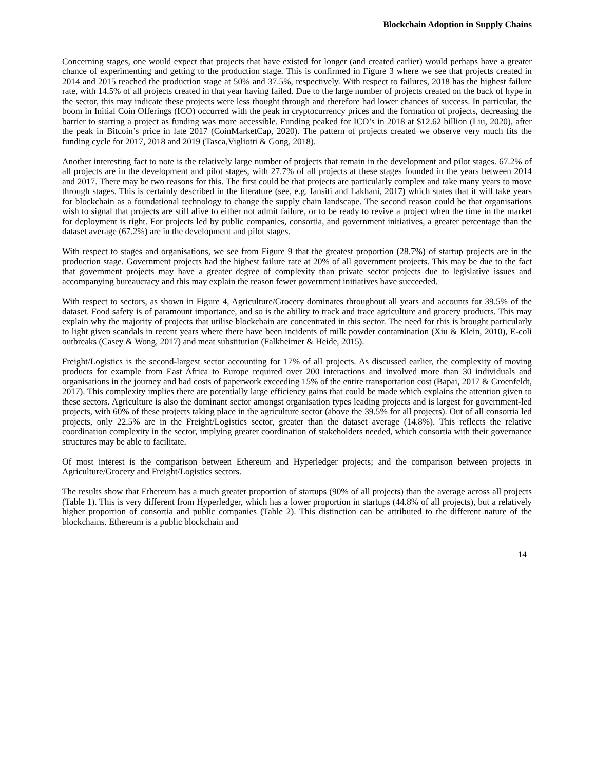Blockchain Adoption in Supply Chains
Concerning stages, one would expect that projects that have existed for longer (and created earlier) would perhaps have a greater chance of experimenting and getting to the production stage. This is confirmed in Figure 3 where we see that projects created in 2014 and 2015 reached the production stage at 50% and 37.5%, respectively. With respect to failures, 2018 has the highest failure rate, with 14.5% of all projects created in that year having failed. Due to the large number of projects created on the back of hype in the sector, this may indicate these projects were less thought through and therefore had lower chances of success. In particular, the boom in Initial Coin Offerings (ICO) occurred with the peak in cryptocurrency prices and the formation of projects, decreasing the barrier to starting a project as funding was more accessible. Funding peaked for ICO’s in 2018 at $12.62 billion (Liu, 2020), after the peak in Bitcoin’s price in late 2017 (CoinMarketCap, 2020). The pattern of projects created we observe very much fits the funding cycle for 2017, 2018 and 2019 (Tasca,Vigliotti & Gong, 2018).
Another interesting fact to note is the relatively large number of projects that remain in the development and pilot stages. 67.2% of all projects are in the development and pilot stages, with 27.7% of all projects at these stages founded in the years between 2014 and 2017. There may be two reasons for this. The first could be that projects are particularly complex and take many years to move through stages. This is certainly described in the literature (see, e.g. Iansiti and Lakhani, 2017) which states that it will take years for blockchain as a foundational technology to change the supply chain landscape. The second reason could be that organisations wish to signal that projects are still alive to either not admit failure, or to be ready to revive a project when the time in the market for deployment is right. For projects led by public companies, consortia, and government initiatives, a greater percentage than the dataset average (67.2%) are in the development and pilot stages.
With respect to stages and organisations, we see from Figure 9 that the greatest proportion (28.7%) of startup projects are in the production stage. Government projects had the highest failure rate at 20% of all government projects. This may be due to the fact that government projects may have a greater degree of complexity than private sector projects due to legislative issues and accompanying bureaucracy and this may explain the reason fewer government initiatives have succeeded.
With respect to sectors, as shown in Figure 4, Agriculture/Grocery dominates throughout all years and accounts for 39.5% of the dataset. Food safety is of paramount importance, and so is the ability to track and trace agriculture and grocery products. This may explain why the majority of projects that utilise blockchain are concentrated in this sector. The need for this is brought particularly to light given scandals in recent years where there have been incidents of milk powder contamination (Xiu & Klein, 2010), E-coli outbreaks (Casey & Wong, 2017) and meat substitution (Falkheimer & Heide, 2015).
Freight/Logistics is the second-largest sector accounting for 17% of all projects. As discussed earlier, the complexity of moving products for example from East Africa to Europe required over 200 interactions and involved more than 30 individuals and organisations in the journey and had costs of paperwork exceeding 15% of the entire transportation cost (Bapai, 2017 & Groenfeldt, 2017). This complexity implies there are potentially large efficiency gains that could be made which explains the attention given to these sectors. Agriculture is also the dominant sector amongst organisation types leading projects and is largest for government-led projects, with 60% of these projects taking place in the agriculture sector (above the 39.5% for all projects). Out of all consortia led projects, only 22.5% are in the Freight/Logistics sector, greater than the dataset average (14.8%). This reflects the relative coordination complexity in the sector, implying greater coordination of stakeholders needed, which consortia with their governance structures may be able to facilitate.
Of most interest is the comparison between Ethereum and Hyperledger projects; and the comparison between projects in Agriculture/Grocery and Freight/Logistics sectors.
The results show that Ethereum has a much greater proportion of startups (90% of all projects) than the average across all projects (Table 1). This is very different from Hyperledger, which has a lower proportion in startups (44.8% of all projects), but a relatively higher proportion of consortia and public companies (Table 2). This distinction can be attributed to the different nature of the blockchains. Ethereum is a public blockchain and
14